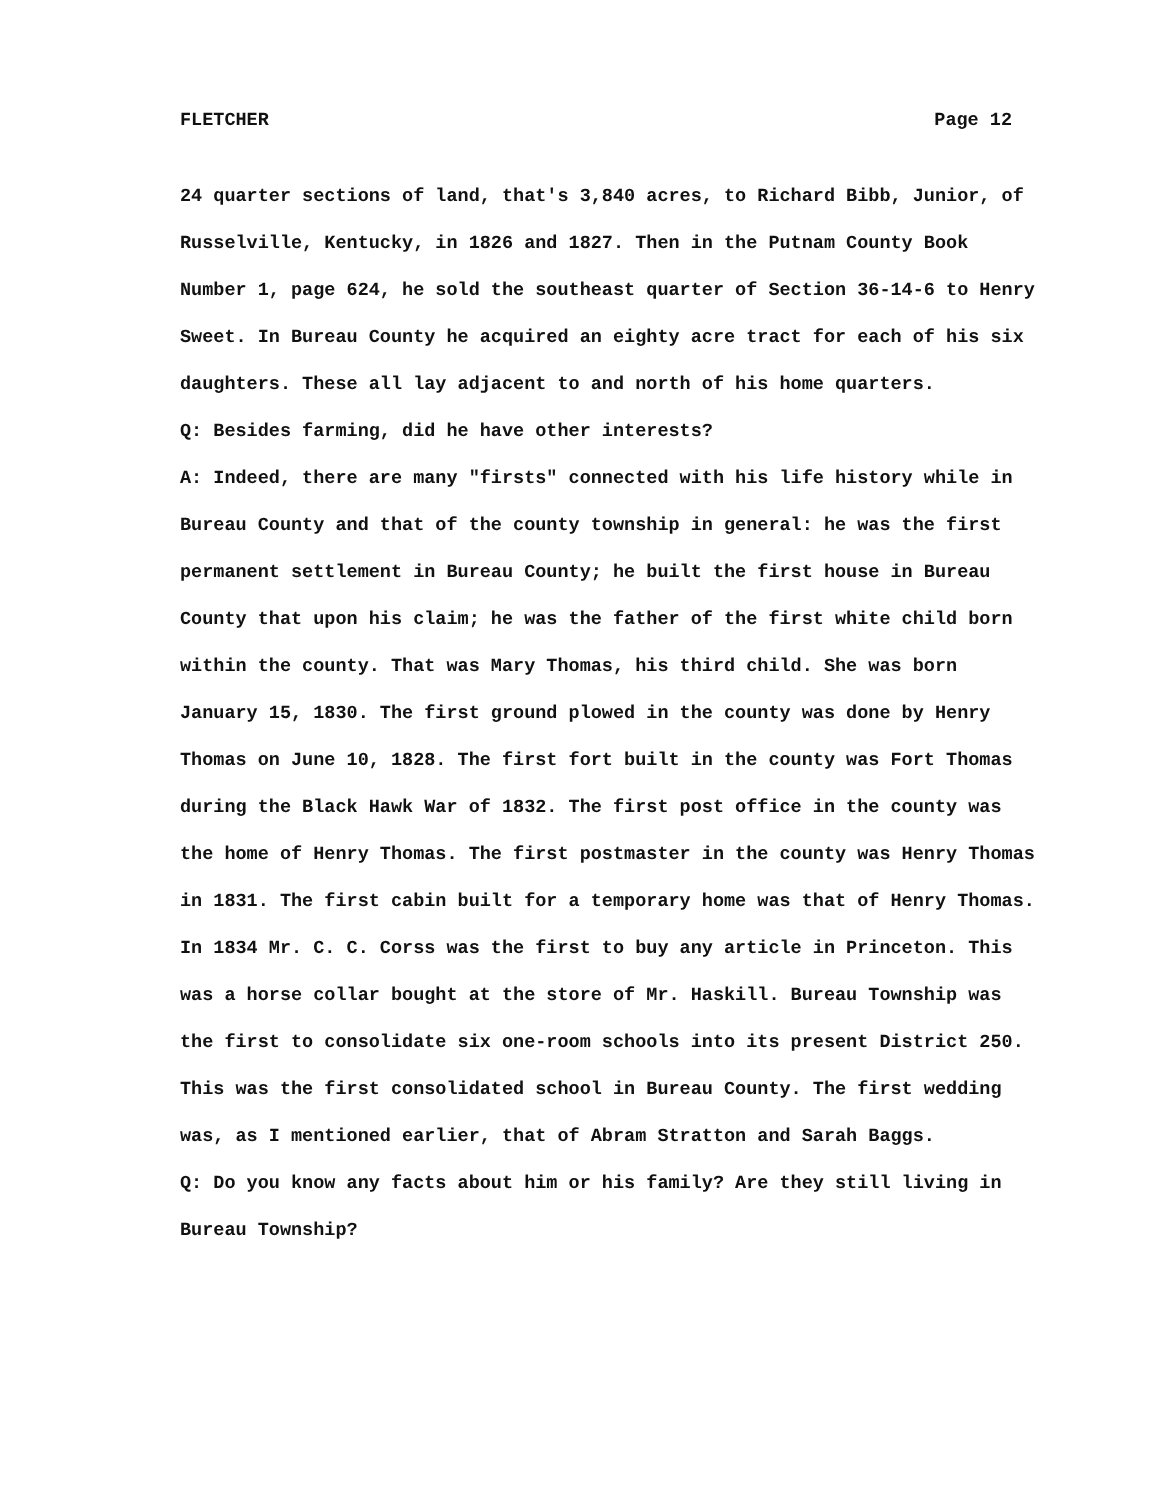FLETCHER Page 12
24 quarter sections of land, that's 3,840 acres, to Richard Bibb, Junior, of Russelville, Kentucky, in 1826 and 1827. Then in the Putnam County Book Number 1, page 624, he sold the southeast quarter of Section 36-14-6 to Henry Sweet. In Bureau County he acquired an eighty acre tract for each of his six daughters. These all lay adjacent to and north of his home quarters.
Q: Besides farming, did he have other interests?
A: Indeed, there are many "firsts" connected with his life history while in Bureau County and that of the county township in general: he was the first permanent settlement in Bureau County; he built the first house in Bureau County that upon his claim; he was the father of the first white child born within the county. That was Mary Thomas, his third child. She was born January 15, 1830. The first ground plowed in the county was done by Henry Thomas on June 10, 1828. The first fort built in the county was Fort Thomas during the Black Hawk War of 1832. The first post office in the county was the home of Henry Thomas. The first postmaster in the county was Henry Thomas in 1831. The first cabin built for a temporary home was that of Henry Thomas. In 1834 Mr. C. C. Corss was the first to buy any article in Princeton. This was a horse collar bought at the store of Mr. Haskill. Bureau Township was the first to consolidate six one-room schools into its present District 250. This was the first consolidated school in Bureau County. The first wedding was, as I mentioned earlier, that of Abram Stratton and Sarah Baggs.
Q: Do you know any facts about him or his family? Are they still living in Bureau Township?